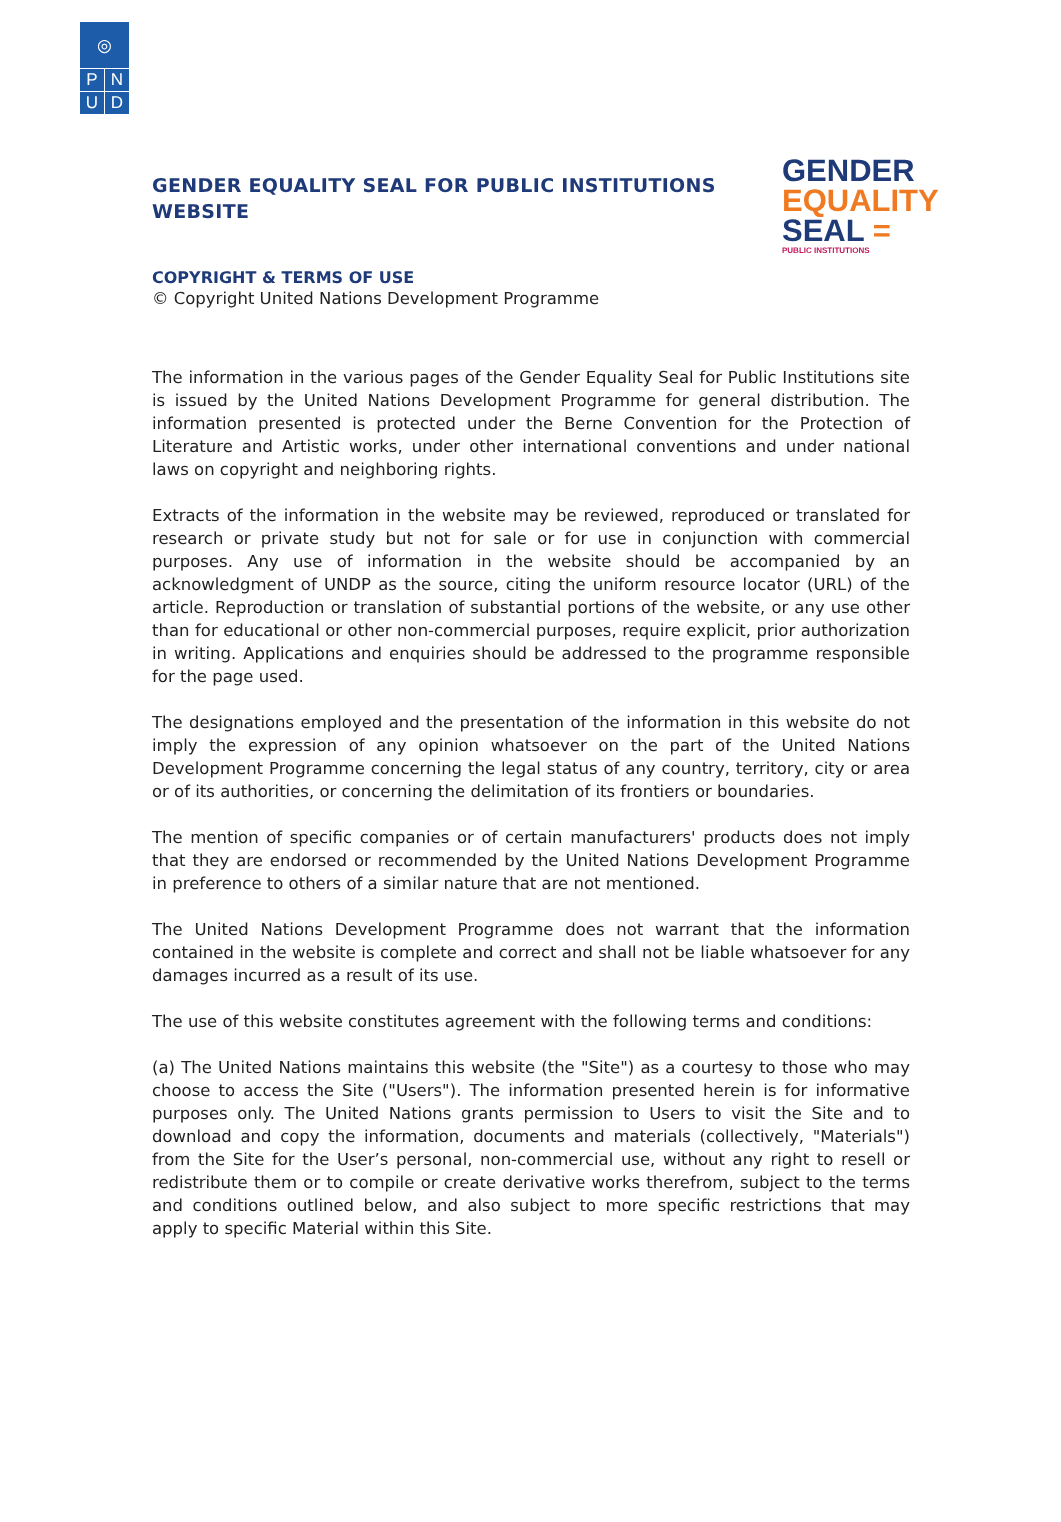◎
P N
U D
GENDER EQUALITY SEAL FOR PUBLIC INSTITUTIONS WEBSITE
GENDER
EQUALITY
SEAL =
PUBLIC INSTITUTIONS
COPYRIGHT & TERMS OF USE
© Copyright United Nations Development Programme
The information in the various pages of the Gender Equality Seal for Public Institutions site is issued by the United Nations Development Programme for general distribution. The information presented is protected under the Berne Convention for the Protection of Literature and Artistic works, under other international conventions and under national laws on copyright and neighboring rights.
Extracts of the information in the website may be reviewed, reproduced or translated for research or private study but not for sale or for use in conjunction with commercial purposes. Any use of information in the website should be accompanied by an acknowledgment of UNDP as the source, citing the uniform resource locator (URL) of the article. Reproduction or translation of substantial portions of the website, or any use other than for educational or other non-commercial purposes, require explicit, prior authorization in writing. Applications and enquiries should be addressed to the programme responsible for the page used.
The designations employed and the presentation of the information in this website do not imply the expression of any opinion whatsoever on the part of the United Nations Development Programme concerning the legal status of any country, territory, city or area or of its authorities, or concerning the delimitation of its frontiers or boundaries.
The mention of specific companies or of certain manufacturers' products does not imply that they are endorsed or recommended by the United Nations Development Programme in preference to others of a similar nature that are not mentioned.
The United Nations Development Programme does not warrant that the information contained in the website is complete and correct and shall not be liable whatsoever for any damages incurred as a result of its use.
The use of this website constitutes agreement with the following terms and conditions:
(a) The United Nations maintains this website (the "Site") as a courtesy to those who may choose to access the Site ("Users"). The information presented herein is for informative purposes only. The United Nations grants permission to Users to visit the Site and to download and copy the information, documents and materials (collectively, "Materials") from the Site for the User’s personal, non-commercial use, without any right to resell or redistribute them or to compile or create derivative works therefrom, subject to the terms and conditions outlined below, and also subject to more specific restrictions that may apply to specific Material within this Site.